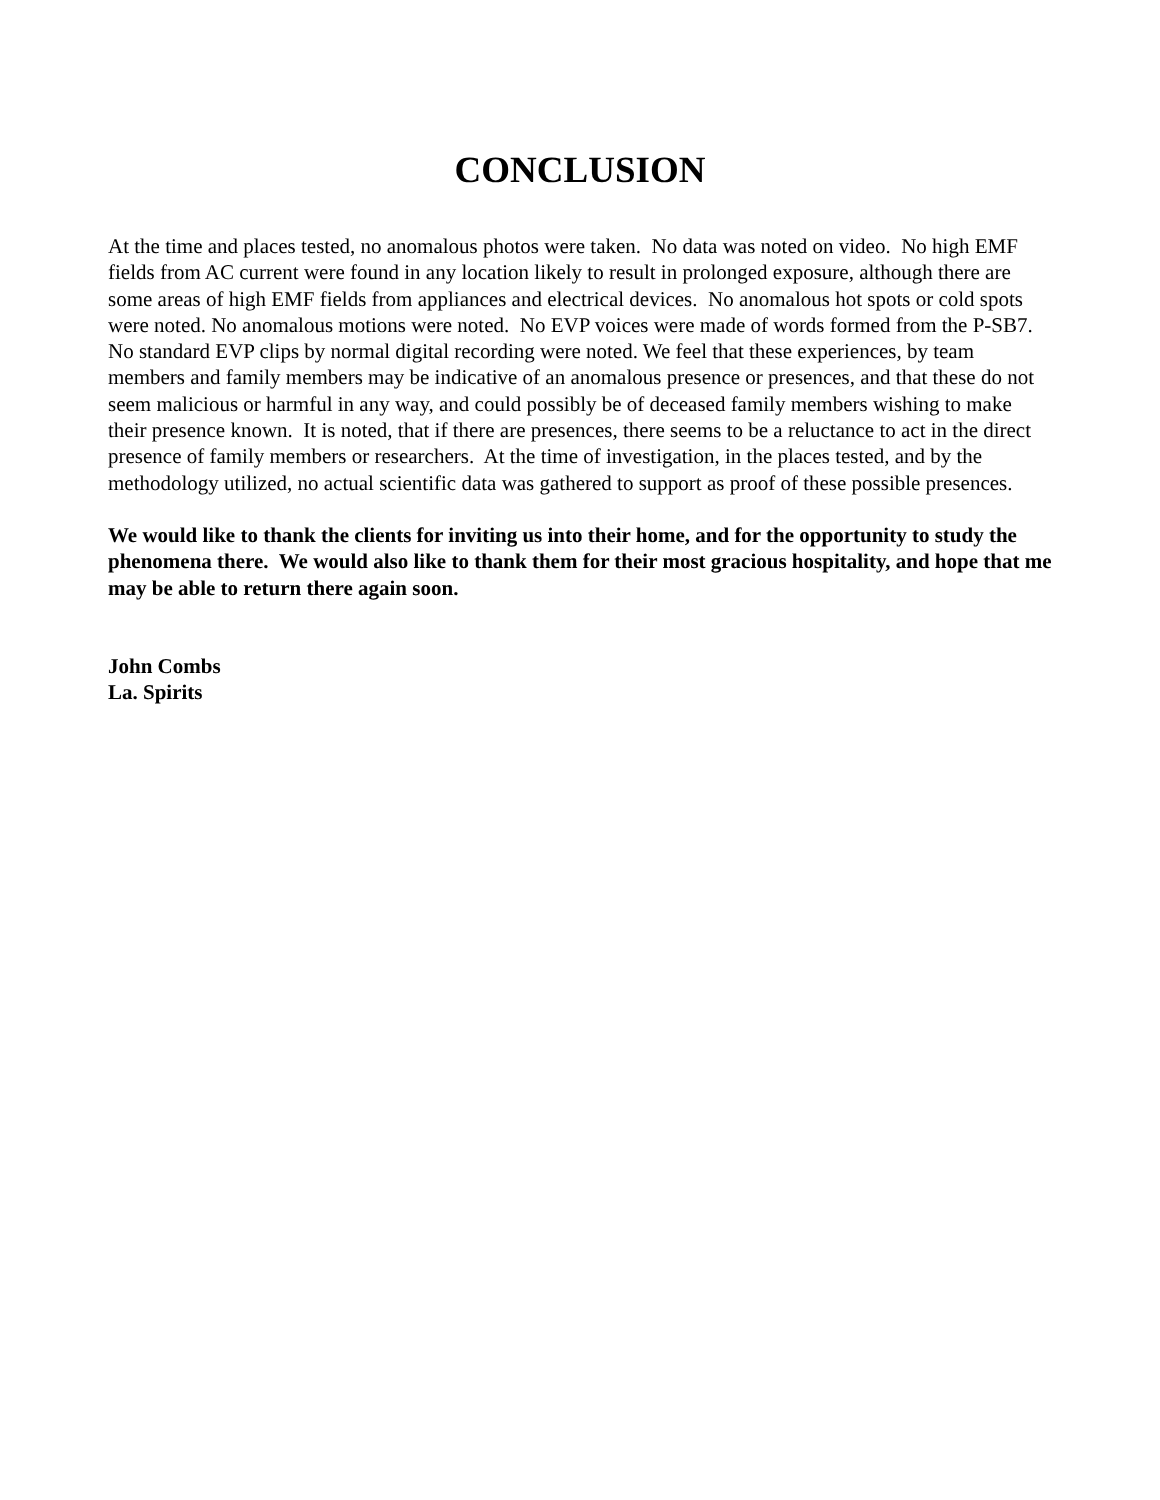CONCLUSION
At the time and places tested, no anomalous photos were taken. No data was noted on video. No high EMF fields from AC current were found in any location likely to result in prolonged exposure, although there are some areas of high EMF fields from appliances and electrical devices. No anomalous hot spots or cold spots were noted. No anomalous motions were noted. No EVP voices were made of words formed from the P-SB7. No standard EVP clips by normal digital recording were noted. We feel that these experiences, by team members and family members may be indicative of an anomalous presence or presences, and that these do not seem malicious or harmful in any way, and could possibly be of deceased family members wishing to make their presence known. It is noted, that if there are presences, there seems to be a reluctance to act in the direct presence of family members or researchers. At the time of investigation, in the places tested, and by the methodology utilized, no actual scientific data was gathered to support as proof of these possible presences.
We would like to thank the clients for inviting us into their home, and for the opportunity to study the phenomena there. We would also like to thank them for their most gracious hospitality, and hope that me may be able to return there again soon.
John Combs
La. Spirits